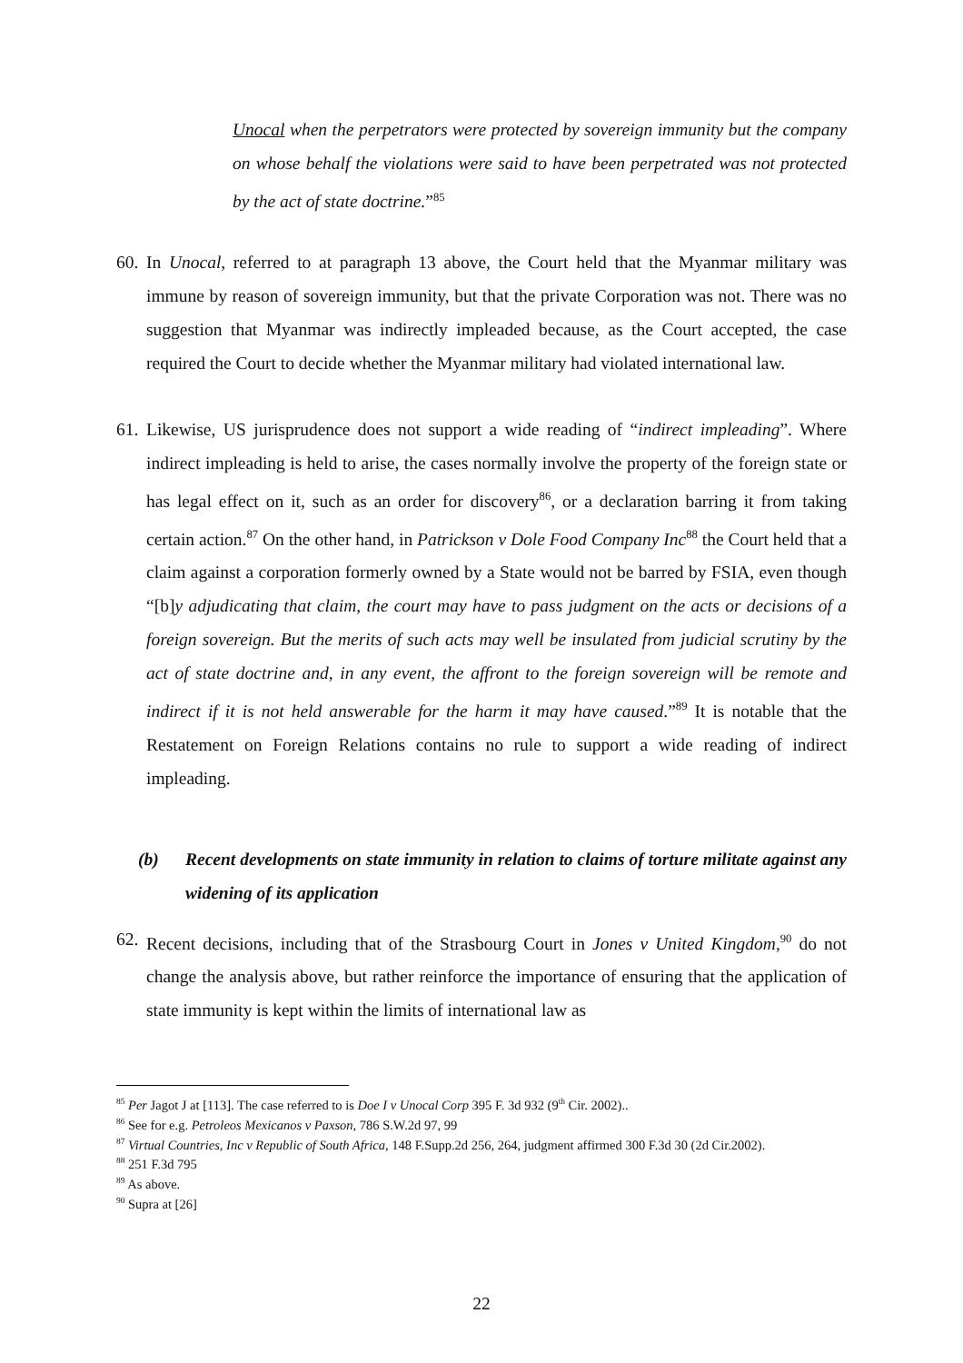Unocal when the perpetrators were protected by sovereign immunity but the company on whose behalf the violations were said to have been perpetrated was not protected by the act of state doctrine.”<sup>85</sup>
60.
In Unocal, referred to at paragraph 13 above, the Court held that the Myanmar military was immune by reason of sovereign immunity, but that the private Corporation was not. There was no suggestion that Myanmar was indirectly impleaded because, as the Court accepted, the case required the Court to decide whether the Myanmar military had violated international law.
61.
Likewise, US jurisprudence does not support a wide reading of “indirect impleading”. Where indirect impleading is held to arise, the cases normally involve the property of the foreign state or has legal effect on it, such as an order for discovery<sup>86</sup>, or a declaration barring it from taking certain action.<sup>87</sup> On the other hand, in Patrickson v Dole Food Company Inc<sup>88</sup> the Court held that a claim against a corporation formerly owned by a State would not be barred by FSIA, even though “[b]y adjudicating that claim, the court may have to pass judgment on the acts or decisions of a foreign sovereign. But the merits of such acts may well be insulated from judicial scrutiny by the act of state doctrine and, in any event, the affront to the foreign sovereign will be remote and indirect if it is not held answerable for the harm it may have caused.”<sup>89</sup> It is notable that the Restatement on Foreign Relations contains no rule to support a wide reading of indirect impleading.
(b) Recent developments on state immunity in relation to claims of torture militate against any widening of its application
62.
Recent decisions, including that of the Strasbourg Court in Jones v United Kingdom,<sup>90</sup> do not change the analysis above, but rather reinforce the importance of ensuring that the application of state immunity is kept within the limits of international law as
<sup>85</sup> Per Jagot J at [113]. The case referred to is Doe I v Unocal Corp 395 F. 3d 932 (9<sup>th</sup> Cir. 2002)..
<sup>86</sup> See for e.g. Petroleos Mexicanos v Paxson, 786 S.W.2d 97, 99
<sup>87</sup> Virtual Countries, Inc v Republic of South Africa, 148 F.Supp.2d 256, 264, judgment affirmed 300 F.3d 30 (2d Cir.2002).
<sup>88</sup> 251 F.3d 795
<sup>89</sup> As above.
<sup>90</sup> Supra at [26]
22